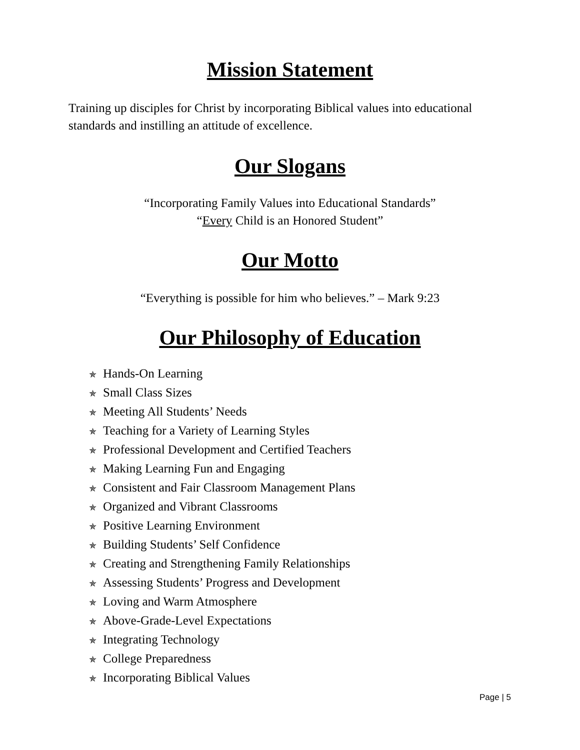Mission Statement
Training up disciples for Christ by incorporating Biblical values into educational standards and instilling an attitude of excellence.
Our Slogans
“Incorporating Family Values into Educational Standards”
“Every Child is an Honored Student”
Our Motto
“Everything is possible for him who believes.” – Mark 9:23
Our Philosophy of Education
✯ Hands-On Learning
✯ Small Class Sizes
✯ Meeting All Students’ Needs
✯ Teaching for a Variety of Learning Styles
✯ Professional Development and Certified Teachers
✯ Making Learning Fun and Engaging
✯ Consistent and Fair Classroom Management Plans
✯ Organized and Vibrant Classrooms
✯ Positive Learning Environment
✯ Building Students’ Self Confidence
✯ Creating and Strengthening Family Relationships
✯ Assessing Students’ Progress and Development
✯ Loving and Warm Atmosphere
✯ Above-Grade-Level Expectations
✯ Integrating Technology
✯ College Preparedness
✯ Incorporating Biblical Values
Page | 5